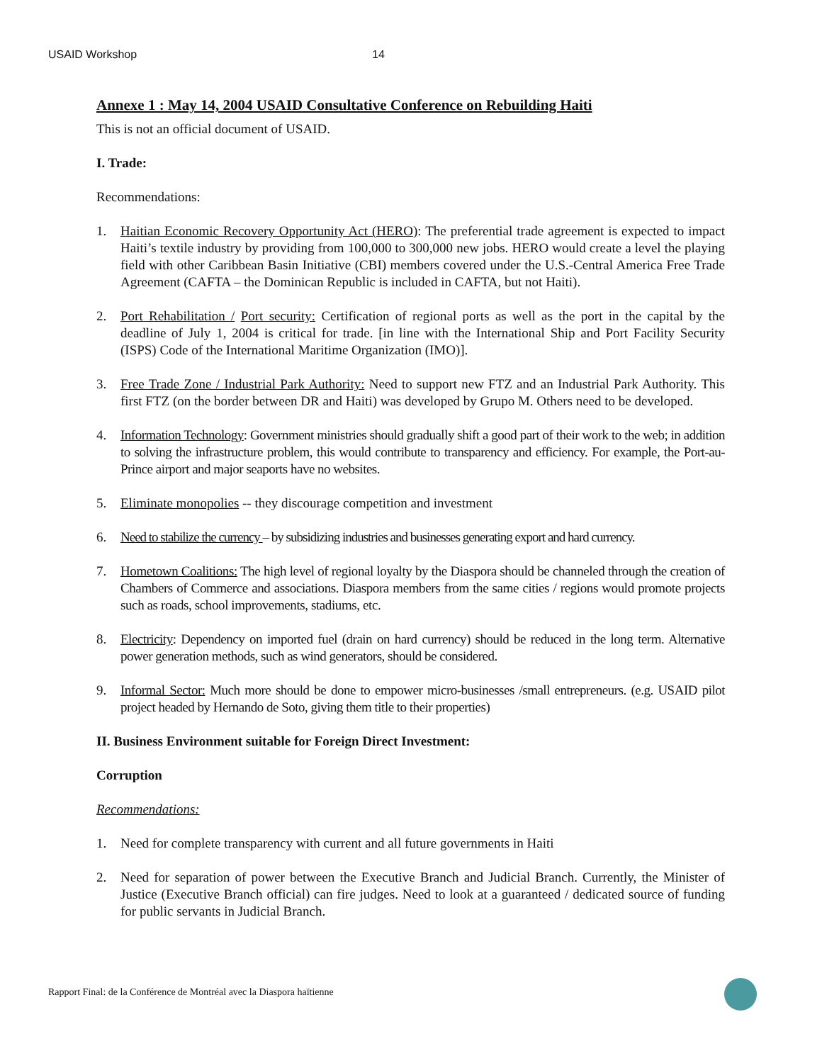USAID Workshop 14
Annexe 1 : May 14, 2004 USAID Consultative Conference on Rebuilding Haiti
This is not an official document of USAID.
I. Trade:
Recommendations:
1. Haitian Economic Recovery Opportunity Act (HERO): The preferential trade agreement is expected to impact Haiti’s textile industry by providing from 100,000 to 300,000 new jobs. HERO would create a level the playing field with other Caribbean Basin Initiative (CBI) members covered under the U.S.-Central America Free Trade Agreement (CAFTA – the Dominican Republic is included in CAFTA, but not Haiti).
2. Port Rehabilitation / Port security: Certification of regional ports as well as the port in the capital by the deadline of July 1, 2004 is critical for trade. [in line with the International Ship and Port Facility Security (ISPS) Code of the International Maritime Organization (IMO)].
3. Free Trade Zone / Industrial Park Authority: Need to support new FTZ and an Industrial Park Authority. This first FTZ (on the border between DR and Haiti) was developed by Grupo M. Others need to be developed.
4. Information Technology: Government ministries should gradually shift a good part of their work to the web; in addition to solving the infrastructure problem, this would contribute to transparency and efficiency. For example, the Port-au-Prince airport and major seaports have no websites.
5. Eliminate monopolies -- they discourage competition and investment
6. Need to stabilize the currency – by subsidizing industries and businesses generating export and hard currency.
7. Hometown Coalitions: The high level of regional loyalty by the Diaspora should be channeled through the creation of Chambers of Commerce and associations. Diaspora members from the same cities / regions would promote projects such as roads, school improvements, stadiums, etc.
8. Electricity: Dependency on imported fuel (drain on hard currency) should be reduced in the long term. Alternative power generation methods, such as wind generators, should be considered.
9. Informal Sector: Much more should be done to empower micro-businesses /small entrepreneurs. (e.g. USAID pilot project headed by Hernando de Soto, giving them title to their properties)
II. Business Environment suitable for Foreign Direct Investment:
Corruption
Recommendations:
1. Need for complete transparency with current and all future governments in Haiti
2. Need for separation of power between the Executive Branch and Judicial Branch. Currently, the Minister of Justice (Executive Branch official) can fire judges. Need to look at a guaranteed / dedicated source of funding for public servants in Judicial Branch.
Rapport Final: de la Conférence de Montréal avec la Diaspora haïtienne